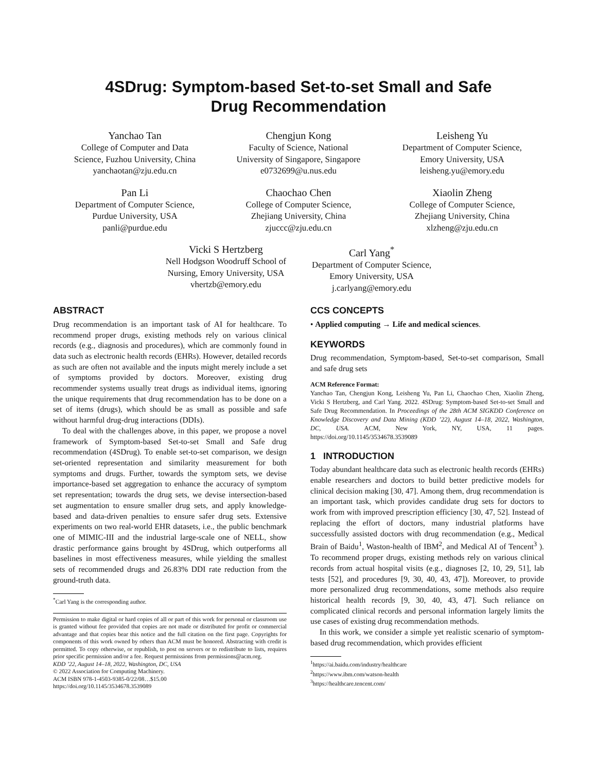4SDrug: Symptom-based Set-to-set Small and Safe
Drug Recommendation
Yanchao Tan
College of Computer and Data
Science, Fuzhou University, China
yanchaotan@zju.edu.cn
Chengjun Kong
Faculty of Science, National
University of Singapore, Singapore
e0732699@u.nus.edu
Leisheng Yu
Department of Computer Science,
Emory University, USA
leisheng.yu@emory.edu
Pan Li
Department of Computer Science,
Purdue University, USA
panli@purdue.edu
Chaochao Chen
College of Computer Science,
Zhejiang University, China
zjuccc@zju.edu.cn
Xiaolin Zheng
College of Computer Science,
Zhejiang University, China
xlzheng@zju.edu.cn
Vicki S Hertzberg
Nell Hodgson Woodruff School of
Nursing, Emory University, USA
vhertzb@emory.edu
Carl Yang<sup>*</sup>
Department of Computer Science,
Emory University, USA
j.carlyang@emory.edu
ABSTRACT
Drug recommendation is an important task of AI for healthcare. To recommend proper drugs, existing methods rely on various clinical records (e.g., diagnosis and procedures), which are commonly found in data such as electronic health records (EHRs). However, detailed records as such are often not available and the inputs might merely include a set of symptoms provided by doctors. Moreover, existing drug recommender systems usually treat drugs as individual items, ignoring the unique requirements that drug recommendation has to be done on a set of items (drugs), which should be as small as possible and safe without harmful drug-drug interactions (DDIs).
To deal with the challenges above, in this paper, we propose a novel framework of Symptom-based Set-to-set Small and Safe drug recommendation (4SDrug). To enable set-to-set comparison, we design set-oriented representation and similarity measurement for both symptoms and drugs. Further, towards the symptom sets, we devise importance-based set aggregation to enhance the accuracy of symptom set representation; towards the drug sets, we devise intersection-based set augmentation to ensure smaller drug sets, and apply knowledge-based and data-driven penalties to ensure safer drug sets. Extensive experiments on two real-world EHR datasets, i.e., the public benchmark one of MIMIC-III and the industrial large-scale one of NELL, show drastic performance gains brought by 4SDrug, which outperforms all baselines in most effectiveness measures, while yielding the smallest sets of recommended drugs and 26.83% DDI rate reduction from the ground-truth data.
<sup>*</sup> Carl Yang is the corresponding author.
Permission to make digital or hard copies of all or part of this work for personal or classroom use is granted without fee provided that copies are not made or distributed for profit or commercial advantage and that copies bear this notice and the full citation on the first page. Copyrights for components of this work owned by others than ACM must be honored. Abstracting with credit is permitted. To copy otherwise, or republish, to post on servers or to redistribute to lists, requires prior specific permission and/or a fee. Request permissions from permissions@acm.org.
KDD ’22, August 14–18, 2022, Washington, DC, USA
© 2022 Association for Computing Machinery.
ACM ISBN 978-1-4503-9385-0/22/08…$15.00
https://doi.org/10.1145/3534678.3539089
CCS CONCEPTS
• Applied computing → Life and medical sciences.
KEYWORDS
Drug recommendation, Symptom-based, Set-to-set comparison, Small and safe drug sets
ACM Reference Format:
Yanchao Tan, Chengjun Kong, Leisheng Yu, Pan Li, Chaochao Chen, Xiaolin Zheng, Vicki S Hertzberg, and Carl Yang. 2022. 4SDrug: Symptom-based Set-to-set Small and Safe Drug Recommendation. In Proceedings of the 28th ACM SIGKDD Conference on Knowledge Discovery and Data Mining (KDD ’22), August 14–18, 2022, Washington, DC, USA. ACM, New York, NY, USA, 11 pages. https://doi.org/10.1145/3534678.3539089
1 INTRODUCTION
Today abundant healthcare data such as electronic health records (EHRs) enable researchers and doctors to build better predictive models for clinical decision making [30, 47]. Among them, drug recommendation is an important task, which provides candidate drug sets for doctors to work from with improved prescription efficiency [30, 47, 52]. Instead of replacing the effort of doctors, many industrial platforms have successfully assisted doctors with drug recommendation (e.g., Medical Brain of Baidu<sup>1</sup>, Waston-health of IBM<sup>2</sup>, and Medical AI of Tencent<sup>3</sup> ). To recommend proper drugs, existing methods rely on various clinical records from actual hospital visits (e.g., diagnoses [2, 10, 29, 51], lab tests [52], and procedures [9, 30, 40, 43, 47]). Moreover, to provide more personalized drug recommendations, some methods also require historical health records [9, 30, 40, 43, 47]. Such reliance on complicated clinical records and personal information largely limits the use cases of existing drug recommendation methods.
In this work, we consider a simple yet realistic scenario of symptom-based drug recommendation, which provides efficient
<sup>1</sup> https://ai.baidu.com/industry/healthcare
<sup>2</sup> https://www.ibm.com/watson-health
<sup>3</sup> https://healthcare.tencent.com/